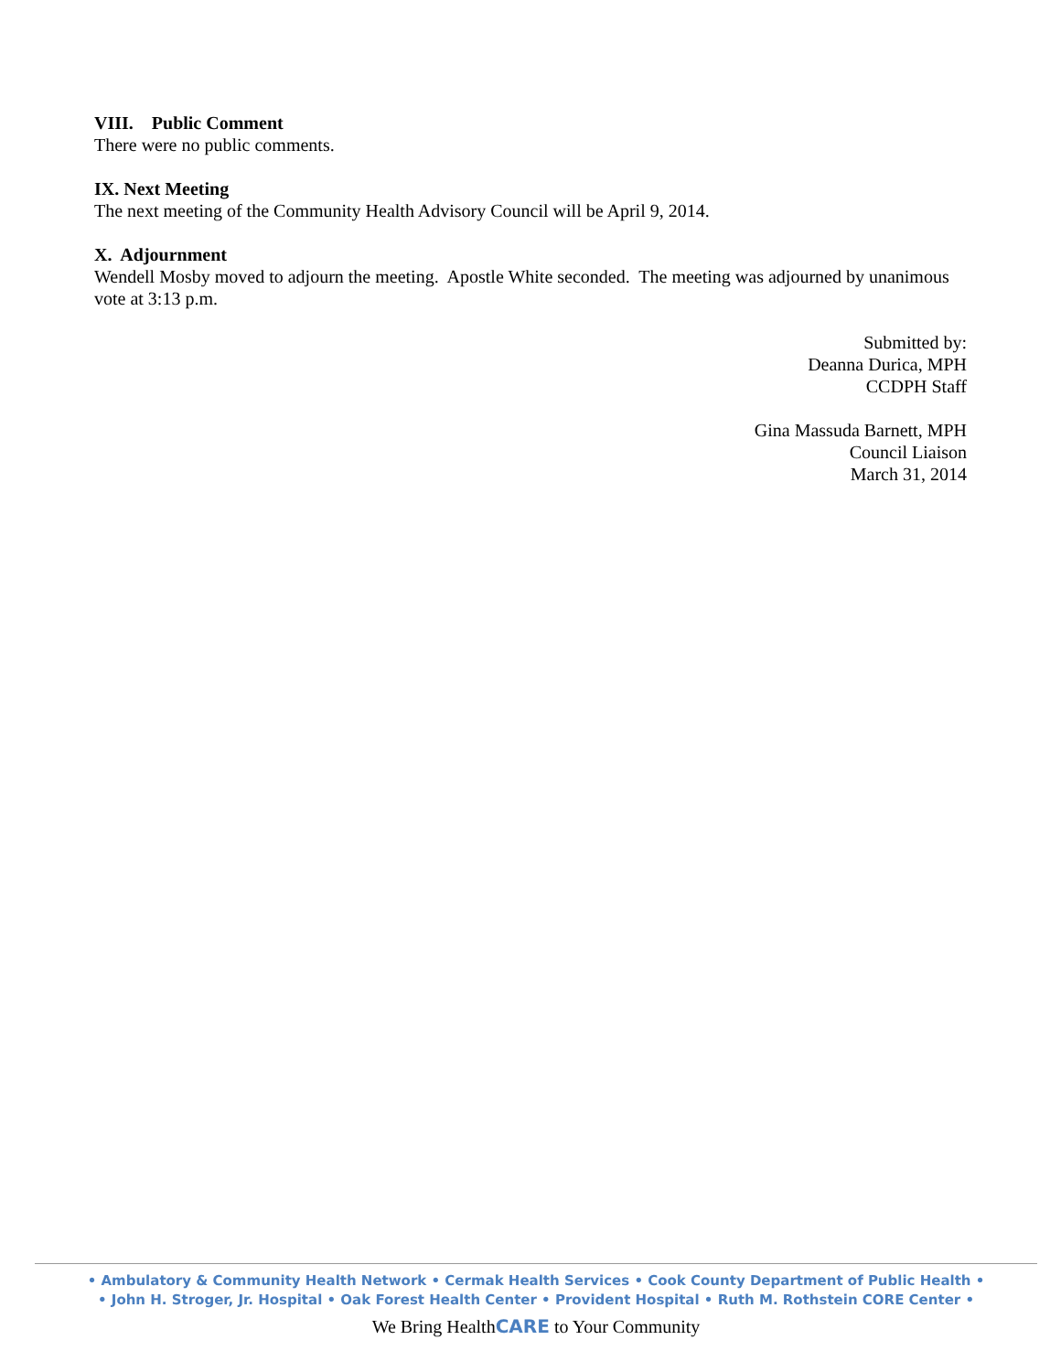VIII. Public Comment
There were no public comments.
IX. Next Meeting
The next meeting of the Community Health Advisory Council will be April 9, 2014.
X. Adjournment
Wendell Mosby moved to adjourn the meeting. Apostle White seconded. The meeting was adjourned by unanimous vote at 3:13 p.m.
Submitted by:
Deanna Durica, MPH
CCDPH Staff
Gina Massuda Barnett, MPH
Council Liaison
March 31, 2014
• Ambulatory & Community Health Network • Cermak Health Services • Cook County Department of Public Health •
• John H. Stroger, Jr. Hospital • Oak Forest Health Center • Provident Hospital • Ruth M. Rothstein CORE Center •
We Bring HealthCARE to Your Community